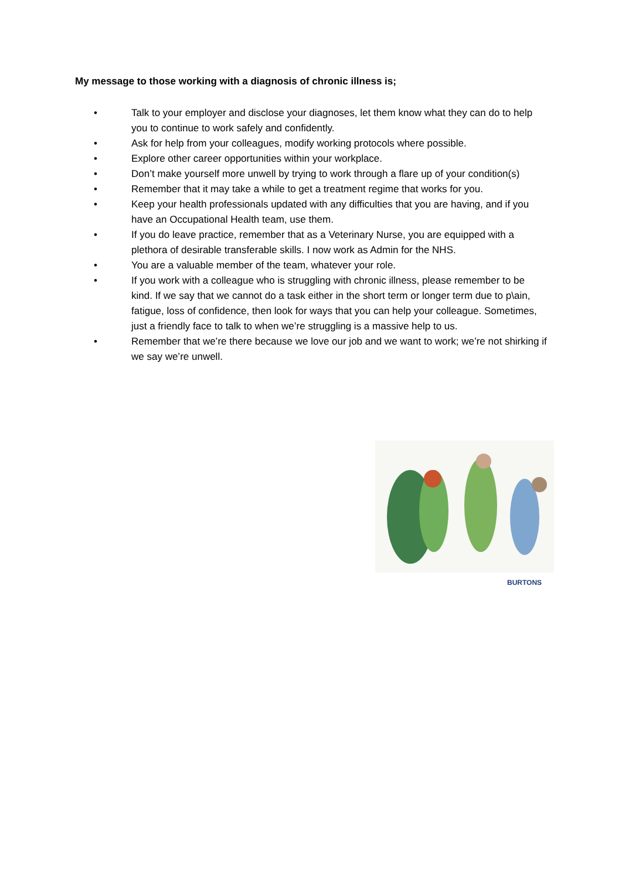My message to those working with a diagnosis of chronic illness is;
• Talk to your employer and disclose your diagnoses, let them know what they can do to help you to continue to work safely and confidently.
• Ask for help from your colleagues, modify working protocols where possible.
• Explore other career opportunities within your workplace.
• Don’t make yourself more unwell by trying to work through a flare up of your condition(s)
• Remember that it may take a while to get a treatment regime that works for you.
• Keep your health professionals updated with any difficulties that you are having, and if you have an Occupational Health team, use them.
• If you do leave practice, remember that as a Veterinary Nurse, you are equipped with a plethora of desirable transferable skills. I now work as Admin for the NHS.
• You are a valuable member of the team, whatever your role.
• If you work with a colleague who is struggling with chronic illness, please remember to be kind. If we say that we cannot do a task either in the short term or longer term due to p\ain, fatigue, loss of confidence, then look for ways that you can help your colleague. Sometimes, just a friendly face to talk to when we’re struggling is a massive help to us.
• Remember that we’re there because we love our job and we want to work; we’re not shirking if we say we’re unwell.
BURTONS